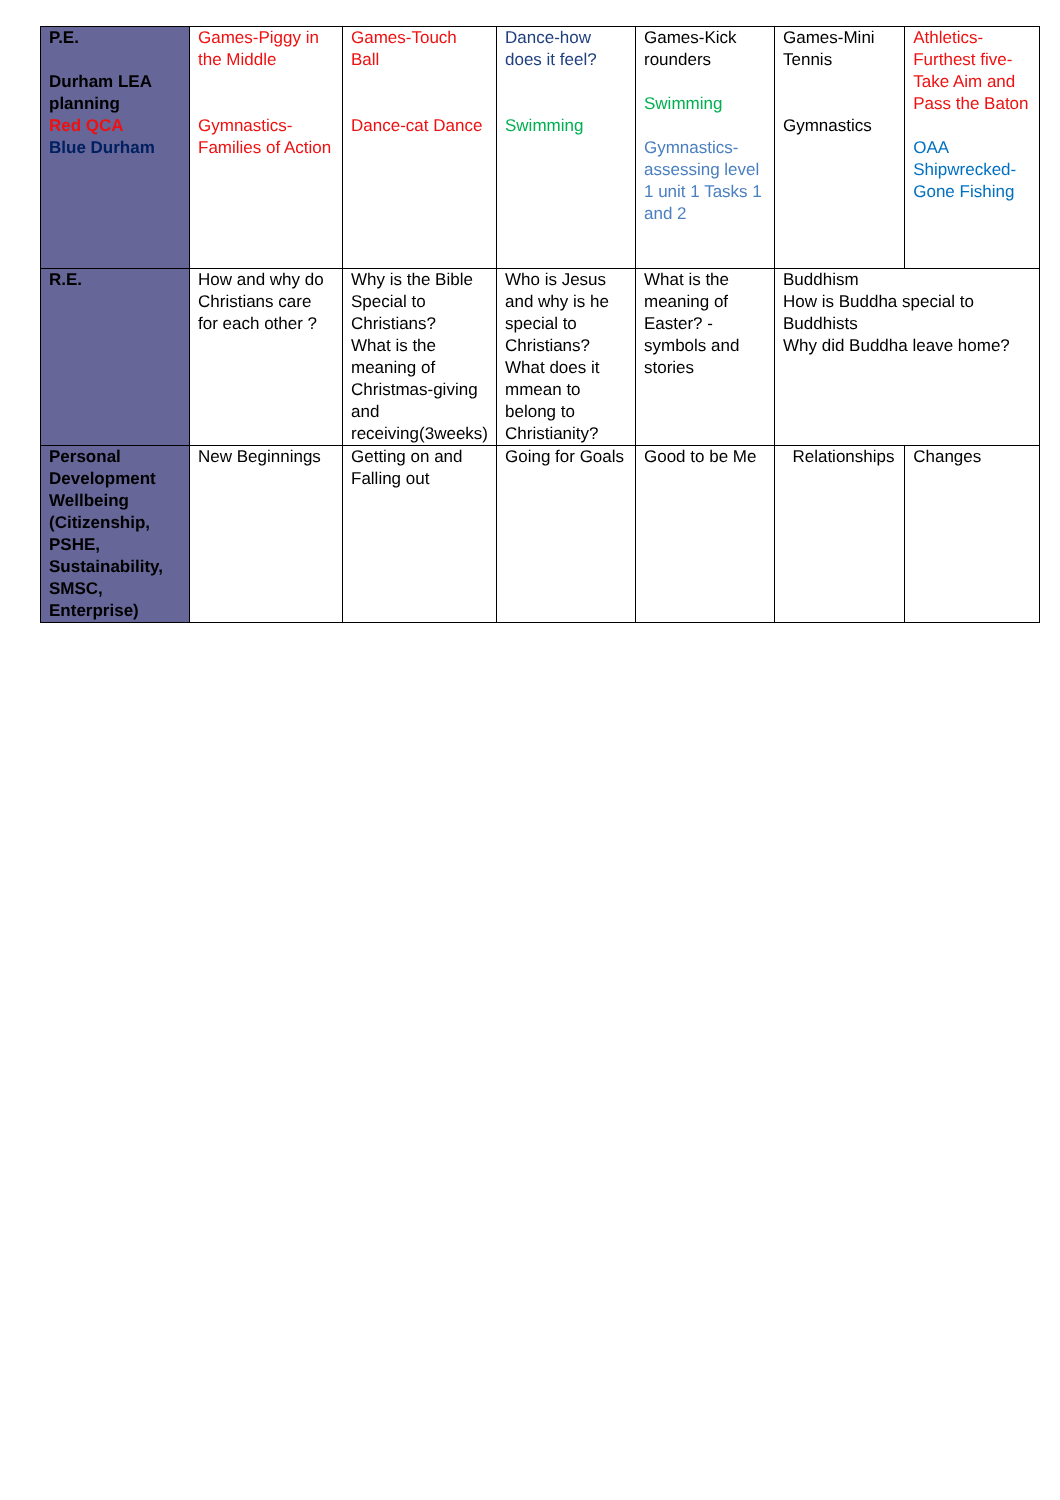| P.E. Durham LEA planning Red QCA Blue Durham | Games-Piggy in the Middle Gymnastics-Families of Action | Games-Touch Ball Dance-cat Dance | Dance-how does it feel? Swimming | Games-Kick rounders Swimming Gymnastics-assessing level 1 unit 1 Tasks 1 and 2 | Games-Mini Tennis Gymnastics | Athletics-Furthest five-Take Aim and Pass the Baton OAA Shipwrecked-Gone Fishing |
| R.E. | How and why do Christians care for each other ? | Why is the Bible Special to Christians? What is the meaning of Christmas-giving and receiving(3weeks) | Who is Jesus and why is he special to Christians? What does it mmean to belong to Christianity? | What is the meaning of Easter? - symbols and stories | Buddhism How is Buddha special to Buddhists Why did Buddha leave home? | |
| Personal Development Wellbeing (Citizenship, PSHE, Sustainability, SMSC, Enterprise) | New Beginnings | Getting on and Falling out | Going for Goals | Good to be Me | Relationships | Changes |